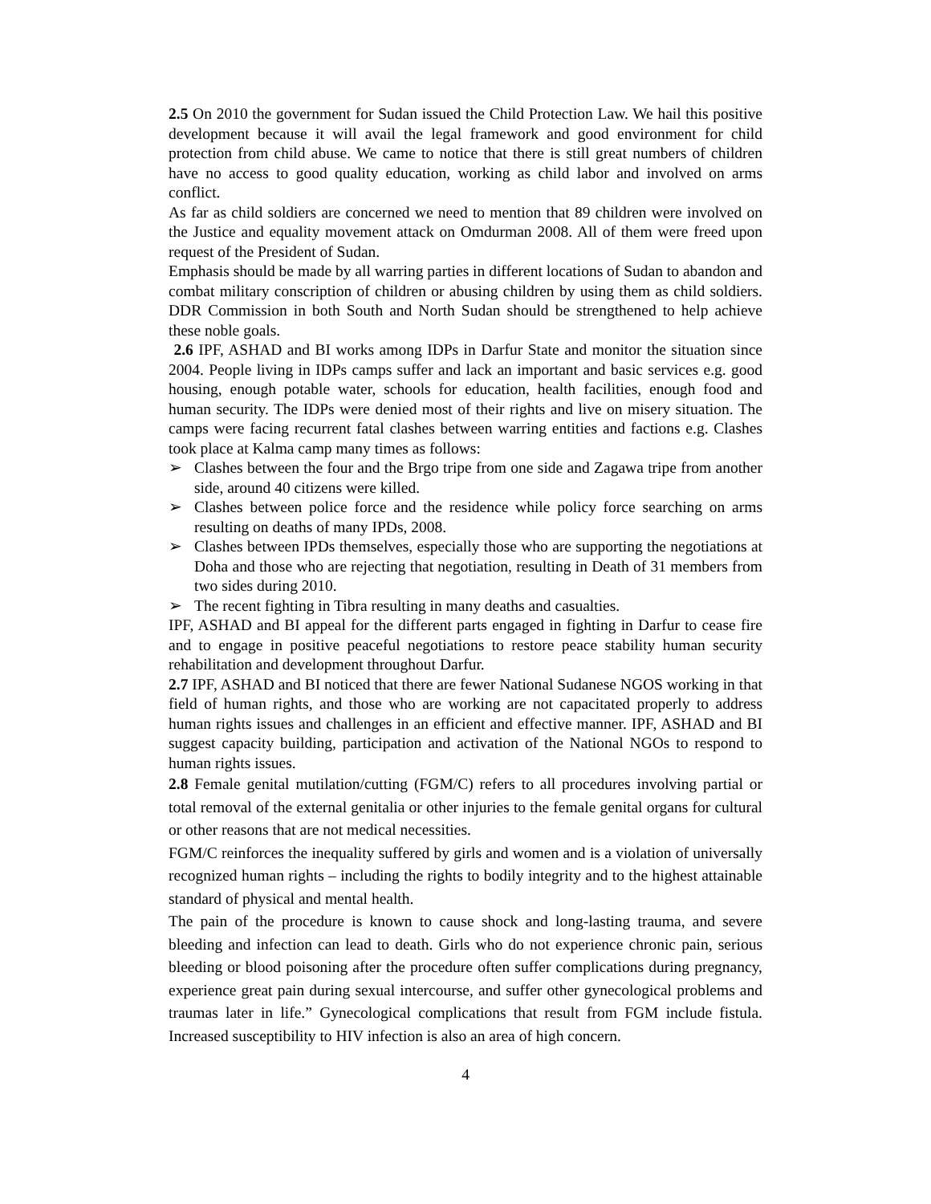2.5 On 2010 the government for Sudan issued the Child Protection Law. We hail this positive development because it will avail the legal framework and good environment for child protection from child abuse. We came to notice that there is still great numbers of children have no access to good quality education, working as child labor and involved on arms conflict.
As far as child soldiers are concerned we need to mention that 89 children were involved on the Justice and equality movement attack on Omdurman 2008. All of them were freed upon request of the President of Sudan.
Emphasis should be made by all warring parties in different locations of Sudan to abandon and combat military conscription of children or abusing children by using them as child soldiers. DDR Commission in both South and North Sudan should be strengthened to help achieve these noble goals.
2.6 IPF, ASHAD and BI works among IDPs in Darfur State and monitor the situation since 2004. People living in IDPs camps suffer and lack an important and basic services e.g. good housing, enough potable water, schools for education, health facilities, enough food and human security. The IDPs were denied most of their rights and live on misery situation. The camps were facing recurrent fatal clashes between warring entities and factions e.g. Clashes took place at Kalma camp many times as follows:
➢ Clashes between the four and the Brgo tripe from one side and Zagawa tripe from another side, around 40 citizens were killed.
➢ Clashes between police force and the residence while policy force searching on arms resulting on deaths of many IPDs, 2008.
➢ Clashes between IPDs themselves, especially those who are supporting the negotiations at Doha and those who are rejecting that negotiation, resulting in Death of 31 members from two sides during 2010.
➢ The recent fighting in Tibra resulting in many deaths and casualties.
IPF, ASHAD and BI appeal for the different parts engaged in fighting in Darfur to cease fire and to engage in positive peaceful negotiations to restore peace stability human security rehabilitation and development throughout Darfur.
2.7 IPF, ASHAD and BI noticed that there are fewer National Sudanese NGOS working in that field of human rights, and those who are working are not capacitated properly to address human rights issues and challenges in an efficient and effective manner. IPF, ASHAD and BI suggest capacity building, participation and activation of the National NGOs to respond to human rights issues.
2.8 Female genital mutilation/cutting (FGM/C) refers to all procedures involving partial or total removal of the external genitalia or other injuries to the female genital organs for cultural or other reasons that are not medical necessities.
FGM/C reinforces the inequality suffered by girls and women and is a violation of universally recognized human rights – including the rights to bodily integrity and to the highest attainable standard of physical and mental health.
The pain of the procedure is known to cause shock and long-lasting trauma, and severe bleeding and infection can lead to death. Girls who do not experience chronic pain, serious bleeding or blood poisoning after the procedure often suffer complications during pregnancy, experience great pain during sexual intercourse, and suffer other gynecological problems and traumas later in life.” Gynecological complications that result from FGM include fistula. Increased susceptibility to HIV infection is also an area of high concern.
4